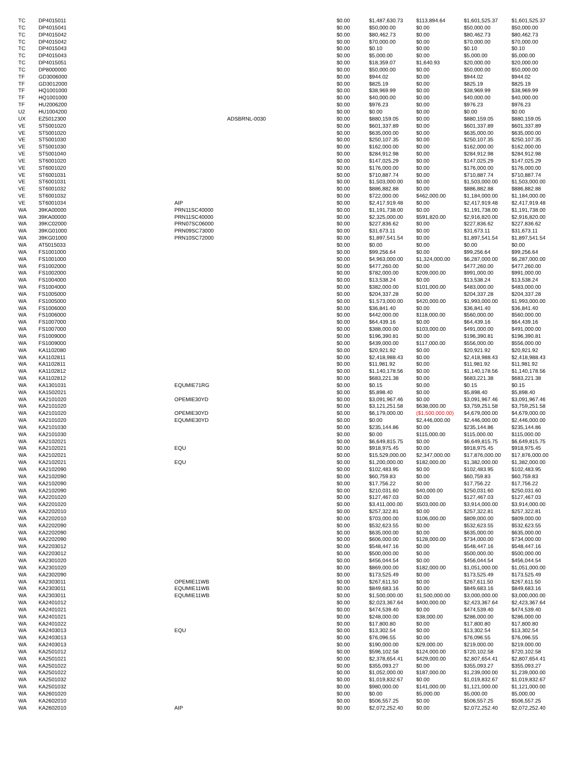| TC | DP4015011 | | | $0.00 | $1,487,630.73 | $113,894.64 | $1,601,525.37 | $1,601,525.37 |
| TC | DP4015041 | | | $0.00 | $50,000.00 | $0.00 | $50,000.00 | $50,000.00 |
| TC | DP4015042 | | | $0.00 | $80,462.73 | $0.00 | $80,462.73 | $80,462.73 |
| TC | DP4015042 | | | $0.00 | $70,000.00 | $0.00 | $70,000.00 | $70,000.00 |
| TC | DP4015043 | | | $0.00 | $0.10 | $0.00 | $0.10 | $0.10 |
| TC | DP4015043 | | | $0.00 | $5,000.00 | $0.00 | $5,000.00 | $5,000.00 |
| TC | DP4015051 | | | $0.00 | $18,359.07 | $1,640.93 | $20,000.00 | $20,000.00 |
| TC | DP8000000 | | | $0.00 | $50,000.00 | $0.00 | $50,000.00 | $50,000.00 |
| TF | GD3006000 | | | $0.00 | $944.02 | $0.00 | $944.02 | $944.02 |
| TF | GD3012000 | | | $0.00 | $825.19 | $0.00 | $825.19 | $825.19 |
| TF | HQ1001000 | | | $0.00 | $38,969.99 | $0.00 | $38,969.99 | $38,969.99 |
| TF | HQ1001000 | | | $0.00 | $40,000.00 | $0.00 | $40,000.00 | $40,000.00 |
| TF | HU2006200 | | | $0.00 | $976.23 | $0.00 | $976.23 | $976.23 |
| U2 | HU1004200 | | | $0.00 | $0.00 | $0.00 | $0.00 | $0.00 |
| UX | EZ5012300 | | ADSBRNL-0030 | $0.00 | $880,159.05 | $0.00 | $880,159.05 | $880,159.05 |
| VE | ST5001020 | | | $0.00 | $601,337.89 | $0.00 | $601,337.89 | $601,337.89 |
| VE | ST5001020 | | | $0.00 | $635,000.00 | $0.00 | $635,000.00 | $635,000.00 |
| VE | ST5001030 | | | $0.00 | $250,107.35 | $0.00 | $250,107.35 | $250,107.35 |
| VE | ST5001030 | | | $0.00 | $162,000.00 | $0.00 | $162,000.00 | $162,000.00 |
| VE | ST5001040 | | | $0.00 | $284,912.98 | $0.00 | $284,912.98 | $284,912.98 |
| VE | ST6001020 | | | $0.00 | $147,025.29 | $0.00 | $147,025.29 | $147,025.29 |
| VE | ST6001020 | | | $0.00 | $176,000.00 | $0.00 | $176,000.00 | $176,000.00 |
| VE | ST6001031 | | | $0.00 | $710,887.74 | $0.00 | $710,887.74 | $710,887.74 |
| VE | ST6001031 | | | $0.00 | $1,503,000.00 | $0.00 | $1,503,000.00 | $1,503,000.00 |
| VE | ST6001032 | | | $0.00 | $886,882.88 | $0.00 | $886,882.88 | $886,882.88 |
| VE | ST6001032 | | | $0.00 | $722,000.00 | $462,000.00 | $1,184,000.00 | $1,184,000.00 |
| VE | ST6001034 | AIP | | $0.00 | $2,417,919.48 | $0.00 | $2,417,919.48 | $2,417,919.48 |
| WA | 39KA00000 | PRN11SC40000 | | $0.00 | $1,191,738.00 | $0.00 | $1,191,738.00 | $1,191,738.00 |
| WA | 39KA00000 | PRN11SC40000 | | $0.00 | $2,325,000.00 | $591,820.00 | $2,916,820.00 | $2,916,820.00 |
| WA | 39KC02000 | PRN07SC06000 | | $0.00 | $227,836.62 | $0.00 | $227,836.62 | $227,836.62 |
| WA | 39KG01000 | PRN09SC73000 | | $0.00 | $31,673.11 | $0.00 | $31,673.11 | $31,673.11 |
| WA | 39KG01000 | PRN10SC72000 | | $0.00 | $1,897,541.54 | $0.00 | $1,897,541.54 | $1,897,541.54 |
| WA | AT5015033 | | | $0.00 | $0.00 | $0.00 | $0.00 | $0.00 |
| WA | FS1001000 | | | $0.00 | $99,256.64 | $0.00 | $99,256.64 | $99,256.64 |
| WA | FS1001000 | | | $0.00 | $4,963,000.00 | $1,324,000.00 | $6,287,000.00 | $6,287,000.00 |
| WA | FS1002000 | | | $0.00 | $477,260.00 | $0.00 | $477,260.00 | $477,260.00 |
| WA | FS1002000 | | | $0.00 | $782,000.00 | $209,000.00 | $991,000.00 | $991,000.00 |
| WA | FS1004000 | | | $0.00 | $13,538.24 | $0.00 | $13,538.24 | $13,538.24 |
| WA | FS1004000 | | | $0.00 | $382,000.00 | $101,000.00 | $483,000.00 | $483,000.00 |
| WA | FS1005000 | | | $0.00 | $204,337.28 | $0.00 | $204,337.28 | $204,337.28 |
| WA | FS1005000 | | | $0.00 | $1,573,000.00 | $420,000.00 | $1,993,000.00 | $1,993,000.00 |
| WA | FS1006000 | | | $0.00 | $36,841.40 | $0.00 | $36,841.40 | $36,841.40 |
| WA | FS1006000 | | | $0.00 | $442,000.00 | $118,000.00 | $560,000.00 | $560,000.00 |
| WA | FS1007000 | | | $0.00 | $64,439.16 | $0.00 | $64,439.16 | $64,439.16 |
| WA | FS1007000 | | | $0.00 | $388,000.00 | $103,000.00 | $491,000.00 | $491,000.00 |
| WA | FS1009000 | | | $0.00 | $196,390.81 | $0.00 | $196,390.81 | $196,390.81 |
| WA | FS1009000 | | | $0.00 | $439,000.00 | $117,000.00 | $556,000.00 | $556,000.00 |
| WA | KA1102080 | | | $0.00 | $20,921.92 | $0.00 | $20,921.92 | $20,921.92 |
| WA | KA1102811 | | | $0.00 | $2,418,988.43 | $0.00 | $2,418,988.43 | $2,418,988.43 |
| WA | KA1102811 | | | $0.00 | $11,981.92 | $0.00 | $11,981.92 | $11,981.92 |
| WA | KA1102812 | | | $0.00 | $1,140,178.56 | $0.00 | $1,140,178.56 | $1,140,178.56 |
| WA | KA1102812 | | | $0.00 | $683,221.38 | $0.00 | $683,221.38 | $683,221.38 |
| WA | KA1301031 | EQUMIE71RG | | $0.00 | $0.15 | $0.00 | $0.15 | $0.15 |
| WA | KA1502021 | | | $0.00 | $5,898.40 | $0.00 | $5,898.40 | $5,898.40 |
| WA | KA2101020 | OPEMIE30YD | | $0.00 | $3,091,967.46 | $0.00 | $3,091,967.46 | $3,091,967.46 |
| WA | KA2101020 | | | $0.00 | $3,121,251.58 | $638,000.00 | $3,759,251.58 | $3,759,251.58 |
| WA | KA2101020 | OPEMIE30YD | | $0.00 | $6,179,000.00 | ($1,500,000.00) | $4,679,000.00 | $4,679,000.00 |
| WA | KA2101020 | EQUMIE30YD | | $0.00 | $0.00 | $2,446,000.00 | $2,446,000.00 | $2,446,000.00 |
| WA | KA2101030 | | | $0.00 | $235,144.86 | $0.00 | $235,144.86 | $235,144.86 |
| WA | KA2101030 | | | $0.00 | $0.00 | $115,000.00 | $115,000.00 | $115,000.00 |
| WA | KA2102021 | | | $0.00 | $6,649,815.75 | $0.00 | $6,649,815.75 | $6,649,815.75 |
| WA | KA2102021 | EQU | | $0.00 | $918,975.45 | $0.00 | $918,975.45 | $918,975.45 |
| WA | KA2102021 | | | $0.00 | $15,529,000.00 | $2,347,000.00 | $17,876,000.00 | $17,876,000.00 |
| WA | KA2102021 | EQU | | $0.00 | $1,200,000.00 | $182,000.00 | $1,382,000.00 | $1,382,000.00 |
| WA | KA2102090 | | | $0.00 | $102,483.95 | $0.00 | $102,483.95 | $102,483.95 |
| WA | KA2102090 | | | $0.00 | $60,759.83 | $0.00 | $60,759.83 | $60,759.83 |
| WA | KA2102090 | | | $0.00 | $17,756.22 | $0.00 | $17,756.22 | $17,756.22 |
| WA | KA2102090 | | | $0.00 | $210,031.60 | $40,000.00 | $250,031.60 | $250,031.60 |
| WA | KA2201020 | | | $0.00 | $127,467.03 | $0.00 | $127,467.03 | $127,467.03 |
| WA | KA2201020 | | | $0.00 | $3,411,000.00 | $503,000.00 | $3,914,000.00 | $3,914,000.00 |
| WA | KA2202010 | | | $0.00 | $257,322.81 | $0.00 | $257,322.81 | $257,322.81 |
| WA | KA2202010 | | | $0.00 | $703,000.00 | $106,000.00 | $809,000.00 | $809,000.00 |
| WA | KA2202090 | | | $0.00 | $532,623.55 | $0.00 | $532,623.55 | $532,623.55 |
| WA | KA2202090 | | | $0.00 | $635,000.00 | $0.00 | $635,000.00 | $635,000.00 |
| WA | KA2202090 | | | $0.00 | $606,000.00 | $128,000.00 | $734,000.00 | $734,000.00 |
| WA | KA2203012 | | | $0.00 | $548,447.16 | $0.00 | $548,447.16 | $548,447.16 |
| WA | KA2203012 | | | $0.00 | $500,000.00 | $0.00 | $500,000.00 | $500,000.00 |
| WA | KA2301020 | | | $0.00 | $456,044.54 | $0.00 | $456,044.54 | $456,044.54 |
| WA | KA2301020 | | | $0.00 | $869,000.00 | $182,000.00 | $1,051,000.00 | $1,051,000.00 |
| WA | KA2302090 | | | $0.00 | $173,525.49 | $0.00 | $173,525.49 | $173,525.49 |
| WA | KA2303011 | OPEMIE11WB | | $0.00 | $267,611.50 | $0.00 | $267,611.50 | $267,611.50 |
| WA | KA2303011 | EQUMIE11WB | | $0.00 | $849,683.16 | $0.00 | $849,683.16 | $849,683.16 |
| WA | KA2303011 | EQUMIE11WB | | $0.00 | $1,500,000.00 | $1,500,000.00 | $3,000,000.00 | $3,000,000.00 |
| WA | KA2401012 | | | $0.00 | $2,023,367.64 | $400,000.00 | $2,423,367.64 | $2,423,367.64 |
| WA | KA2401021 | | | $0.00 | $474,539.40 | $0.00 | $474,539.40 | $474,539.40 |
| WA | KA2401021 | | | $0.00 | $248,000.00 | $38,000.00 | $286,000.00 | $286,000.00 |
| WA | KA2401022 | | | $0.00 | $17,800.80 | $0.00 | $17,800.80 | $17,800.80 |
| WA | KA2403013 | EQU | | $0.00 | $13,302.54 | $0.00 | $13,302.54 | $13,302.54 |
| WA | KA2403013 | | | $0.00 | $76,096.55 | $0.00 | $76,096.55 | $76,096.55 |
| WA | KA2403013 | | | $0.00 | $190,000.00 | $29,000.00 | $219,000.00 | $219,000.00 |
| WA | KA2501012 | | | $0.00 | $596,102.58 | $124,000.00 | $720,102.58 | $720,102.58 |
| WA | KA2501021 | | | $0.00 | $2,378,654.41 | $429,000.00 | $2,807,654.41 | $2,807,654.41 |
| WA | KA2501022 | | | $0.00 | $355,093.27 | $0.00 | $355,093.27 | $355,093.27 |
| WA | KA2501022 | | | $0.00 | $1,052,000.00 | $187,000.00 | $1,239,000.00 | $1,239,000.00 |
| WA | KA2501032 | | | $0.00 | $1,019,832.67 | $0.00 | $1,019,832.67 | $1,019,832.67 |
| WA | KA2501032 | | | $0.00 | $980,000.00 | $141,000.00 | $1,121,000.00 | $1,121,000.00 |
| WA | KA2601020 | | | $0.00 | $0.00 | $5,000.00 | $5,000.00 | $5,000.00 |
| WA | KA2602010 | | | $0.00 | $506,557.25 | $0.00 | $506,557.25 | $506,557.25 |
| WA | KA2602010 | AIP | | $0.00 | $2,072,252.40 | $0.00 | $2,072,252.40 | $2,072,252.40 |